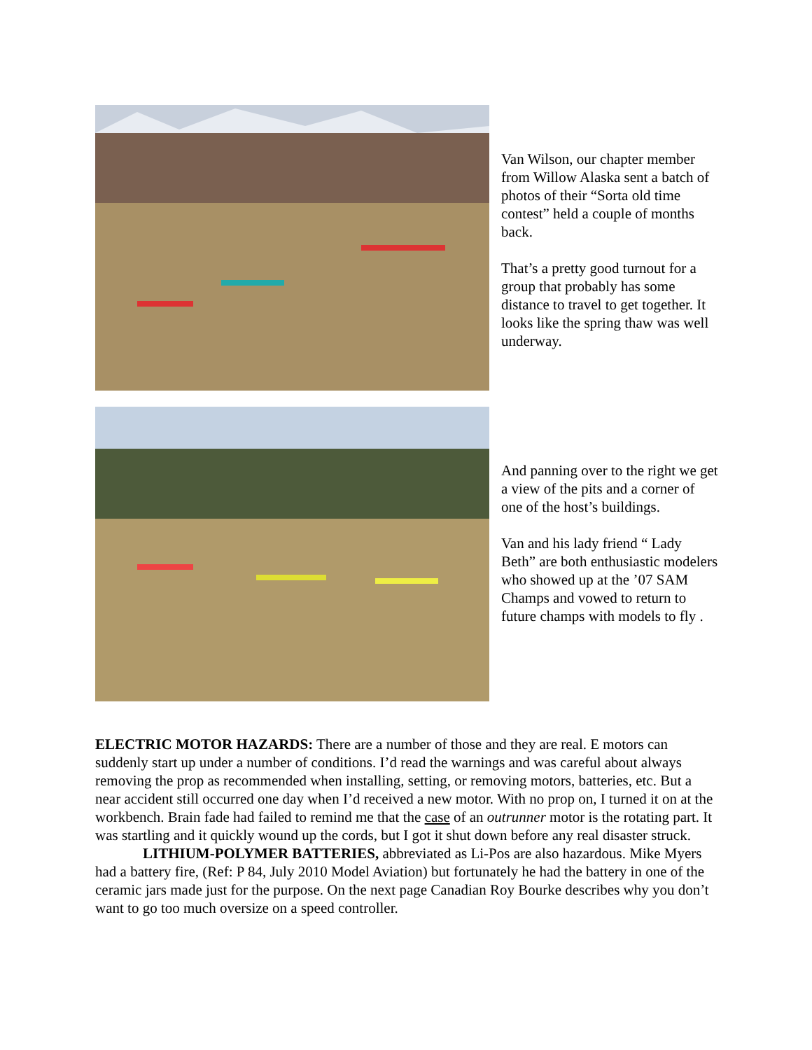Van Wilson, our chapter member from Willow Alaska sent a batch of photos of their “Sorta old time contest” held a couple of months back.
That’s a pretty good turnout for a group that probably has some distance to travel to get together. It looks like the spring thaw was well underway.
And panning over to the right we get a view of the pits and a corner of one of the host’s buildings.
Van and his lady friend “ Lady Beth” are both enthusiastic modelers who showed up at the ’07 SAM Champs and vowed to return to future champs with models to fly .
ELECTRIC MOTOR HAZARDS: There are a number of those and they are real. E motors can suddenly start up under a number of conditions. I’d read the warnings and was careful about always removing the prop as recommended when installing, setting, or removing motors, batteries, etc. But a near accident still occurred one day when I’d received a new motor. With no prop on, I turned it on at the workbench. Brain fade had failed to remind me that the case of an outrunner motor is the rotating part. It was startling and it quickly wound up the cords, but I got it shut down before any real disaster struck.
LITHIUM-POLYMER BATTERIES, abbreviated as Li-Pos are also hazardous. Mike Myers had a battery fire, (Ref: P 84, July 2010 Model Aviation) but fortunately he had the battery in one of the ceramic jars made just for the purpose. On the next page Canadian Roy Bourke describes why you don’t want to go too much oversize on a speed controller.